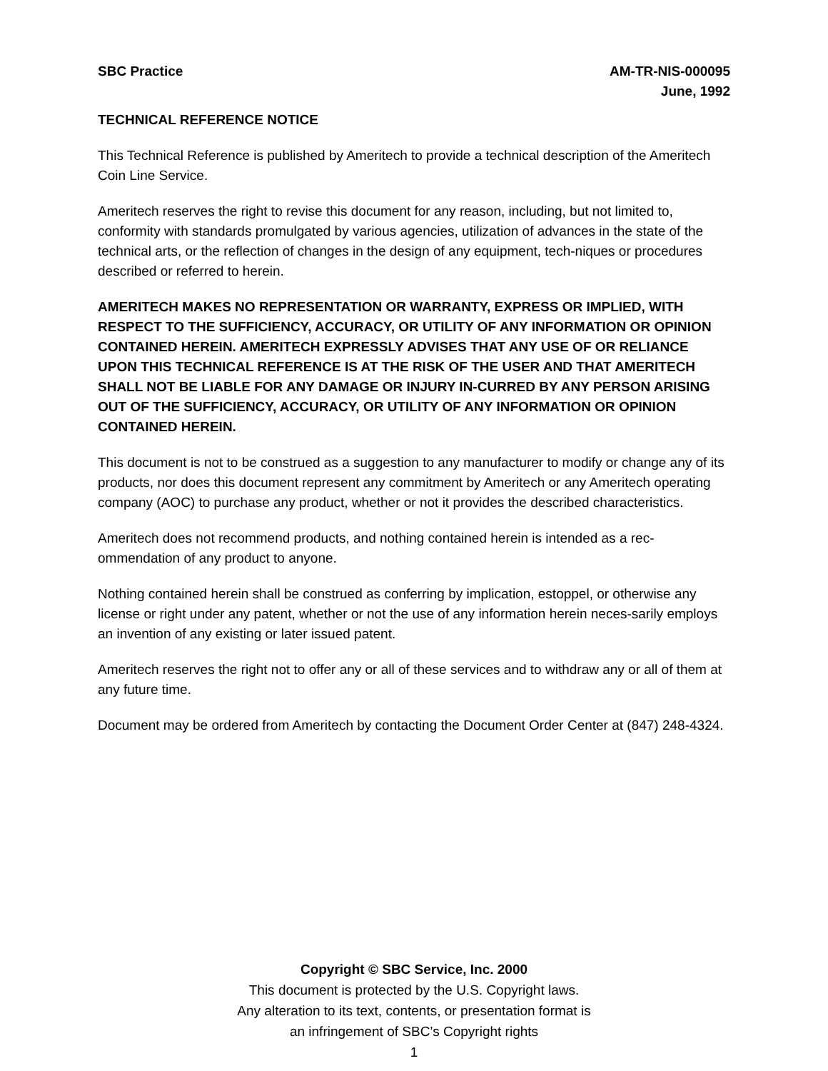SBC Practice AM-TR-NIS-000095
June, 1992
TECHNICAL REFERENCE NOTICE
This Technical Reference is published by Ameritech to provide a technical description of the Ameritech Coin Line Service.
Ameritech reserves the right to revise this document for any reason, including, but not limited to, conformity with standards promulgated by various agencies, utilization of advances in the state of the technical arts, or the reflection of changes in the design of any equipment, tech-niques or procedures described or referred to herein.
AMERITECH MAKES NO REPRESENTATION OR WARRANTY, EXPRESS OR IMPLIED, WITH RESPECT TO THE SUFFICIENCY, ACCURACY, OR UTILITY OF ANY INFORMATION OR OPINION CONTAINED HEREIN. AMERITECH EXPRESSLY ADVISES THAT ANY USE OF OR RELIANCE UPON THIS TECHNICAL REFERENCE IS AT THE RISK OF THE USER AND THAT AMERITECH SHALL NOT BE LIABLE FOR ANY DAMAGE OR INJURY IN-CURRED BY ANY PERSON ARISING OUT OF THE SUFFICIENCY, ACCURACY, OR UTILITY OF ANY INFORMATION OR OPINION CONTAINED HEREIN.
This document is not to be construed as a suggestion to any manufacturer to modify or change any of its products, nor does this document represent any commitment by Ameritech or any Ameritech operating company (AOC) to purchase any product, whether or not it provides the described characteristics.
Ameritech does not recommend products, and nothing contained herein is intended as a rec-ommendation of any product to anyone.
Nothing contained herein shall be construed as conferring by implication, estoppel, or otherwise any license or right under any patent, whether or not the use of any information herein neces-sarily employs an invention of any existing or later issued patent.
Ameritech reserves the right not to offer any or all of these services and to withdraw any or all of them at any future time.
Document may be ordered from Ameritech by contacting the Document Order Center at (847) 248-4324.
Copyright © SBC Service, Inc. 2000
This document is protected by the U.S. Copyright laws.
Any alteration to its text, contents, or presentation format is
an infringement of SBC’s Copyright rights
1